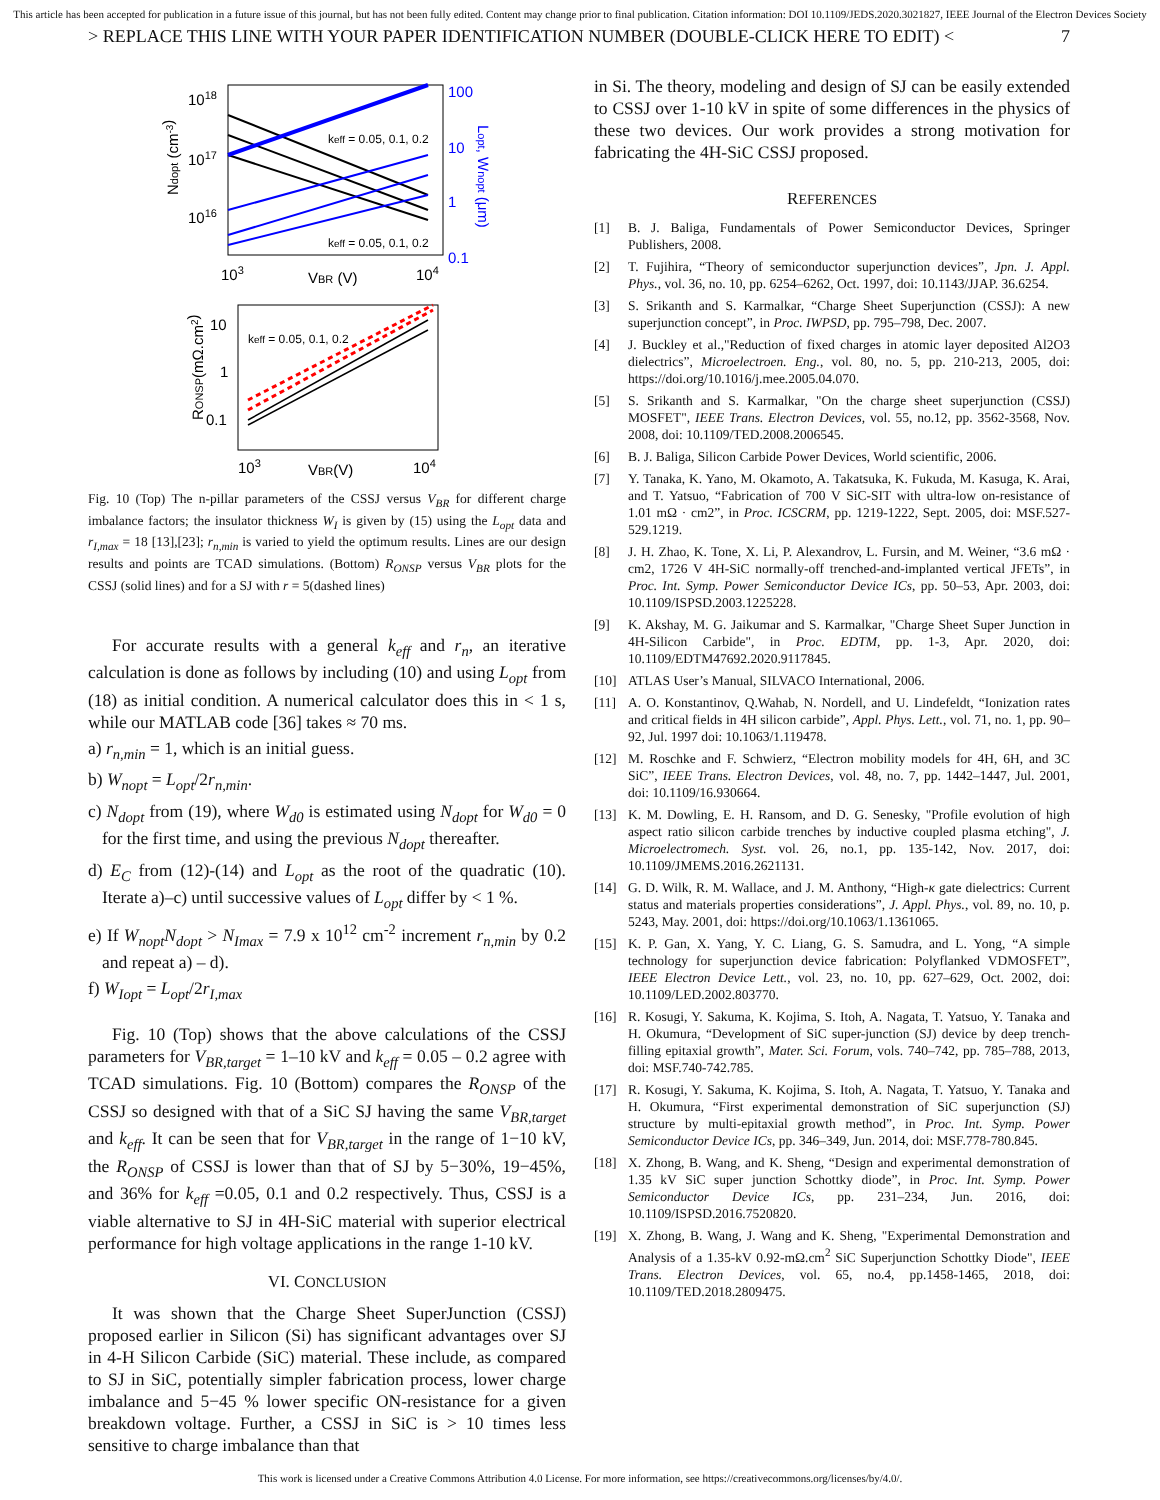This article has been accepted for publication in a future issue of this journal, but has not been fully edited. Content may change prior to final publication. Citation information: DOI 10.1109/JEDS.2020.3021827, IEEE Journal of the Electron Devices Society
> REPLACE THIS LINE WITH YOUR PAPER IDENTIFICATION NUMBER (DOUBLE-CLICK HERE TO EDIT) < 7
1018
1017
1016
keff = 0.05, 0.1, 0.2
keff = 0.05, 0.1, 0.2
100
10
1
0.1
Ndopt (cm-3)
Lopt, Wnopt (μm)
103
VBR (V)
104
10
1
0.1
keff = 0.05, 0.1, 0.2
RONSP(mΩ.cm2)
103
VBR(V)
104
Fig. 10 (Top) The n-pillar parameters of the CSSJ versus V<sub>BR</sub> for different charge imbalance factors; the insulator thickness W<sub>I</sub> is given by (15) using the L<sub>opt</sub> data and r<sub>I,max</sub> = 18 [13],[23]; r<sub>n,min</sub> is varied to yield the optimum results. Lines are our design results and points are TCAD simulations. (Bottom) R<sub>ONSP</sub> versus V<sub>BR</sub> plots for the CSSJ (solid lines) and for a SJ with r = 5(dashed lines)
For accurate results with a general k<sub>eff</sub> and r<sub>n</sub>, an iterative calculation is done as follows by including (10) and using L<sub>opt</sub> from (18) as initial condition. A numerical calculator does this in < 1 s, while our MATLAB code [36] takes ≈ 70 ms.
a) r<sub>n,min</sub> = 1, which is an initial guess.
b) W<sub>nopt</sub> = L<sub>opt</sub>/2r<sub>n,min</sub>.
c) N<sub>dopt</sub> from (19), where W<sub>d0</sub> is estimated using N<sub>dopt</sub> for W<sub>d0</sub> = 0 for the first time, and using the previous N<sub>dopt</sub> thereafter.
d) E<sub>C</sub> from (12)-(14) and L<sub>opt</sub> as the root of the quadratic (10). Iterate a)–c) until successive values of L<sub>opt</sub> differ by < 1 %.
e) If W<sub>nopt</sub>N<sub>dopt</sub> > N<sub>Imax</sub> = 7.9 x 10<sup>12</sup> cm<sup>-2</sup> increment r<sub>n,min</sub> by 0.2 and repeat a) – d).
f) W<sub>Iopt</sub> = L<sub>opt</sub>/2r<sub>I,max</sub>
Fig. 10 (Top) shows that the above calculations of the CSSJ parameters for V<sub>BR,target</sub> = 1–10 kV and k<sub>eff</sub> = 0.05 – 0.2 agree with TCAD simulations. Fig. 10 (Bottom) compares the R<sub>ONSP</sub> of the CSSJ so designed with that of a SiC SJ having the same V<sub>BR,target</sub> and k<sub>eff</sub>. It can be seen that for V<sub>BR,target</sub> in the range of 1−10 kV, the R<sub>ONSP</sub> of CSSJ is lower than that of SJ by 5−30%, 19−45%, and 36% for k<sub>eff</sub> =0.05, 0.1 and 0.2 respectively. Thus, CSSJ is a viable alternative to SJ in 4H-SiC material with superior electrical performance for high voltage applications in the range 1-10 kV.
VI. CONCLUSION
It was shown that the Charge Sheet SuperJunction (CSSJ) proposed earlier in Silicon (Si) has significant advantages over SJ in 4-H Silicon Carbide (SiC) material. These include, as compared to SJ in SiC, potentially simpler fabrication process, lower charge imbalance and 5−45 % lower specific ON-resistance for a given breakdown voltage. Further, a CSSJ in SiC is > 10 times less sensitive to charge imbalance than that
in Si. The theory, modeling and design of SJ can be easily extended to CSSJ over 1-10 kV in spite of some differences in the physics of these two devices. Our work provides a strong motivation for fabricating the 4H-SiC CSSJ proposed.
REFERENCES
[1] B. J. Baliga, Fundamentals of Power Semiconductor Devices, Springer Publishers, 2008.
[2] T. Fujihira, “Theory of semiconductor superjunction devices”, Jpn. J. Appl. Phys., vol. 36, no. 10, pp. 6254–6262, Oct. 1997, doi: 10.1143/JJAP. 36.6254.
[3] S. Srikanth and S. Karmalkar, “Charge Sheet Superjunction (CSSJ): A new superjunction concept”, in Proc. IWPSD, pp. 795–798, Dec. 2007.
[4] J. Buckley et al.,"Reduction of fixed charges in atomic layer deposited Al2O3 dielectrics”, Microelectroen. Eng., vol. 80, no. 5, pp. 210-213, 2005, doi: https://doi.org/10.1016/j.mee.2005.04.070.
[5] S. Srikanth and S. Karmalkar, "On the charge sheet superjunction (CSSJ) MOSFET", IEEE Trans. Electron Devices, vol. 55, no.12, pp. 3562-3568, Nov. 2008, doi: 10.1109/TED.2008.2006545.
[6] B. J. Baliga, Silicon Carbide Power Devices, World scientific, 2006.
[7] Y. Tanaka, K. Yano, M. Okamoto, A. Takatsuka, K. Fukuda, M. Kasuga, K. Arai, and T. Yatsuo, “Fabrication of 700 V SiC-SIT with ultra-low on-resistance of 1.01 mΩ · cm2”, in Proc. ICSCRM, pp. 1219-1222, Sept. 2005, doi: MSF.527-529.1219.
[8] J. H. Zhao, K. Tone, X. Li, P. Alexandrov, L. Fursin, and M. Weiner, “3.6 mΩ · cm2, 1726 V 4H-SiC normally-off trenched-and-implanted vertical JFETs”, in Proc. Int. Symp. Power Semiconductor Device ICs, pp. 50–53, Apr. 2003, doi: 10.1109/ISPSD.2003.1225228.
[9] K. Akshay, M. G. Jaikumar and S. Karmalkar, "Charge Sheet Super Junction in 4H-Silicon Carbide", in Proc. EDTM, pp. 1-3, Apr. 2020, doi: 10.1109/EDTM47692.2020.9117845.
[10] ATLAS User’s Manual, SILVACO International, 2006.
[11] A. O. Konstantinov, Q.Wahab, N. Nordell, and U. Lindefeldt, “Ionization rates and critical fields in 4H silicon carbide”, Appl. Phys. Lett., vol. 71, no. 1, pp. 90–92, Jul. 1997 doi: 10.1063/1.119478.
[12] M. Roschke and F. Schwierz, “Electron mobility models for 4H, 6H, and 3C SiC”, IEEE Trans. Electron Devices, vol. 48, no. 7, pp. 1442–1447, Jul. 2001, doi: 10.1109/16.930664.
[13] K. M. Dowling, E. H. Ransom, and D. G. Senesky, "Profile evolution of high aspect ratio silicon carbide trenches by inductive coupled plasma etching", J. Microelectromech. Syst. vol. 26, no.1, pp. 135-142, Nov. 2017, doi: 10.1109/JMEMS.2016.2621131.
[14] G. D. Wilk, R. M. Wallace, and J. M. Anthony, “High-κ gate dielectrics: Current status and materials properties considerations”, J. Appl. Phys., vol. 89, no. 10, p. 5243, May. 2001, doi: https://doi.org/10.1063/1.1361065.
[15] K. P. Gan, X. Yang, Y. C. Liang, G. S. Samudra, and L. Yong, “A simple technology for superjunction device fabrication: Polyflanked VDMOSFET”, IEEE Electron Device Lett., vol. 23, no. 10, pp. 627–629, Oct. 2002, doi: 10.1109/LED.2002.803770.
[16] R. Kosugi, Y. Sakuma, K. Kojima, S. Itoh, A. Nagata, T. Yatsuo, Y. Tanaka and H. Okumura, “Development of SiC super-junction (SJ) device by deep trench-filling epitaxial growth”, Mater. Sci. Forum, vols. 740–742, pp. 785–788, 2013, doi: MSF.740-742.785.
[17] R. Kosugi, Y. Sakuma, K. Kojima, S. Itoh, A. Nagata, T. Yatsuo, Y. Tanaka and H. Okumura, “First experimental demonstration of SiC superjunction (SJ) structure by multi-epitaxial growth method”, in Proc. Int. Symp. Power Semiconductor Device ICs, pp. 346–349, Jun. 2014, doi: MSF.778-780.845.
[18] X. Zhong, B. Wang, and K. Sheng, “Design and experimental demonstration of 1.35 kV SiC super junction Schottky diode”, in Proc. Int. Symp. Power Semiconductor Device ICs, pp. 231–234, Jun. 2016, doi: 10.1109/ISPSD.2016.7520820.
[19] X. Zhong, B. Wang, J. Wang and K. Sheng, "Experimental Demonstration and Analysis of a 1.35-kV 0.92-mΩ.cm<sup>2</sup> SiC Superjunction Schottky Diode", IEEE Trans. Electron Devices, vol. 65, no.4, pp.1458-1465, 2018, doi: 10.1109/TED.2018.2809475.
This work is licensed under a Creative Commons Attribution 4.0 License. For more information, see https://creativecommons.org/licenses/by/4.0/.